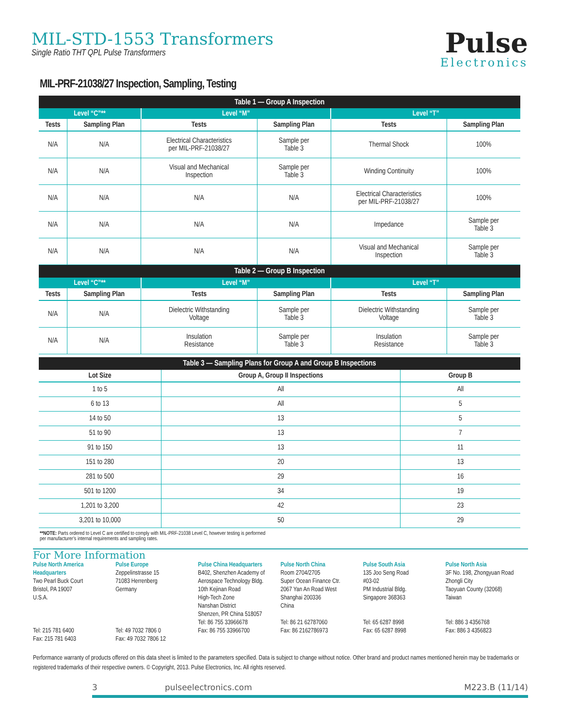MIL-STD-1553 Transformers
Single Ratio THT QPL Pulse Transformers
Pulse
Electronics
MIL-PRF-21038/27 Inspection, Sampling, Testing
| Table 1 — Group A Inspection | | | | | |
| Level “C”** | | Level “M” | | Level “T” | |
| Tests | Sampling Plan | Tests | Sampling Plan | Tests | Sampling Plan |
| N/A | N/A | Electrical Characteristics per MIL-PRF-21038/27 | Sample per Table 3 | Thermal Shock | 100% |
| N/A | N/A | Visual and Mechanical Inspection | Sample per Table 3 | Winding Continuity | 100% |
| N/A | N/A | N/A | N/A | Electrical Characteristics per MIL-PRF-21038/27 | 100% |
| N/A | N/A | N/A | N/A | Impedance | Sample per Table 3 |
| N/A | N/A | N/A | N/A | Visual and Mechanical Inspection | Sample per Table 3 |
| Table 2 — Group B Inspection | | | | | |
| Level “C”** | | Level “M” | | Level “T” | |
| Tests | Sampling Plan | Tests | Sampling Plan | Tests | Sampling Plan |
| N/A | N/A | Dielectric Withstanding Voltage | Sample per Table 3 | Dielectric Withstanding Voltage | Sample per Table 3 |
| N/A | N/A | Insulation Resistance | Sample per Table 3 | Insulation Resistance | Sample per Table 3 |
| Table 3 — Sampling Plans for Group A and Group B Inspections | | |
| Lot Size | Group A, Group II Inspections | Group B |
| 1 to 5 | All | All |
| 6 to 13 | All | 5 |
| 14 to 50 | 13 | 5 |
| 51 to 90 | 13 | 7 |
| 91 to 150 | 13 | 11 |
| 151 to 280 | 20 | 13 |
| 281 to 500 | 29 | 16 |
| 501 to 1200 | 34 | 19 |
| 1,201 to 3,200 | 42 | 23 |
| 3,201 to 10,000 | 50 | 29 |
**NOTE: Parts ordered to Level C are certified to comply with MIL-PRF-21038 Level C, however testing is performed
per manufacturer’s internal requirements and sampling rates.
For More Information
Pulse North America
Headquarters
Two Pearl Buck Court
Bristol, PA 19007
U.S.A.
Tel: 215 781 6400
Fax: 215 781 6403
Pulse Europe
Zeppelinstrasse 15
71083 Herrenberg
Germany
Tel: 49 7032 7806 0
Fax: 49 7032 7806 12
Pulse China Headquarters
B402, Shenzhen Academy of
Aerospace Technology Bldg.
10th Kejinan Road
High-Tech Zone
Nanshan District
Shenzen, PR China 518057
Tel: 86 755 33966678
Fax: 86 755 33966700
Pulse North China
Room 2704/2705
Super Ocean Finance Ctr.
2067 Yan An Road West
Shanghai 200336
China
Tel: 86 21 62787060
Fax: 86 2162786973
Pulse South Asia
135 Joo Seng Road
#03-02
PM Industrial Bldg.
Singapore 368363
Tel: 65 6287 8998
Fax: 65 6287 8998
Pulse North Asia
3F No. 198, Zhongyuan Road
Zhongli City
Taoyuan County (32068)
Taiwan
Tel: 886 3 4356768
Fax: 886 3 4356823
Performance warranty of products offered on this data sheet is limited to the parameters specified. Data is subject to change without notice. Other brand and product names mentioned herein may be trademarks or registered trademarks of their respective owners. © Copyright, 2013. Pulse Electronics, Inc. All rights reserved.
3 pulseelectronics.com M223.B (11/14)